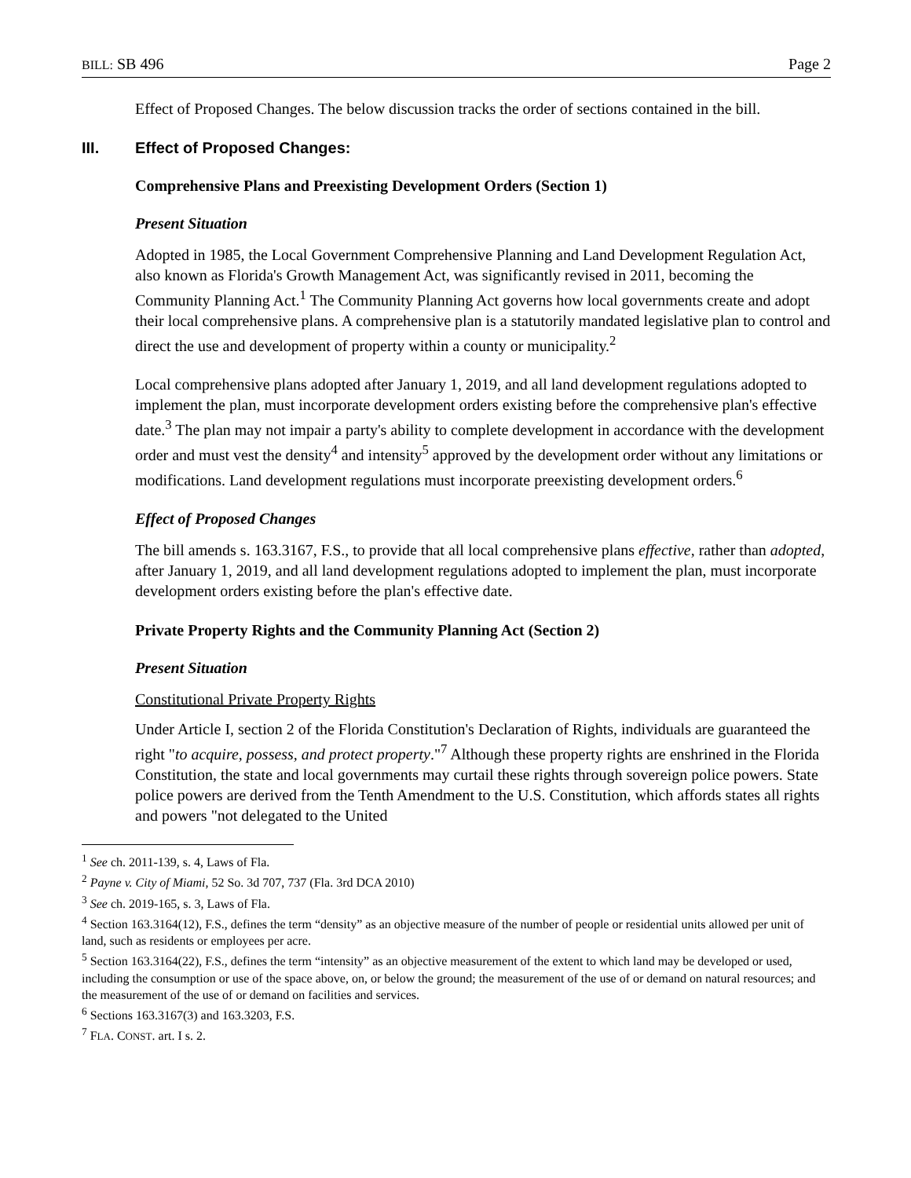BILL: SB 496 Page 2
Effect of Proposed Changes. The below discussion tracks the order of sections contained in the bill.
III. Effect of Proposed Changes:
Comprehensive Plans and Preexisting Development Orders (Section 1)
Present Situation
Adopted in 1985, the Local Government Comprehensive Planning and Land Development Regulation Act, also known as Florida's Growth Management Act, was significantly revised in 2011, becoming the Community Planning Act.<sup>1</sup> The Community Planning Act governs how local governments create and adopt their local comprehensive plans. A comprehensive plan is a statutorily mandated legislative plan to control and direct the use and development of property within a county or municipality.<sup>2</sup>
Local comprehensive plans adopted after January 1, 2019, and all land development regulations adopted to implement the plan, must incorporate development orders existing before the comprehensive plan's effective date.<sup>3</sup> The plan may not impair a party's ability to complete development in accordance with the development order and must vest the density<sup>4</sup> and intensity<sup>5</sup> approved by the development order without any limitations or modifications. Land development regulations must incorporate preexisting development orders.<sup>6</sup>
Effect of Proposed Changes
The bill amends s. 163.3167, F.S., to provide that all local comprehensive plans effective, rather than adopted, after January 1, 2019, and all land development regulations adopted to implement the plan, must incorporate development orders existing before the plan's effective date.
Private Property Rights and the Community Planning Act (Section 2)
Present Situation
Constitutional Private Property Rights
Under Article I, section 2 of the Florida Constitution's Declaration of Rights, individuals are guaranteed the right "to acquire, possess, and protect property."<sup>7</sup> Although these property rights are enshrined in the Florida Constitution, the state and local governments may curtail these rights through sovereign police powers. State police powers are derived from the Tenth Amendment to the U.S. Constitution, which affords states all rights and powers "not delegated to the United
<sup>1</sup> See ch. 2011-139, s. 4, Laws of Fla.
<sup>2</sup> Payne v. City of Miami, 52 So. 3d 707, 737 (Fla. 3rd DCA 2010)
<sup>3</sup> See ch. 2019-165, s. 3, Laws of Fla.
<sup>4</sup> Section 163.3164(12), F.S., defines the term “density” as an objective measure of the number of people or residential units allowed per unit of land, such as residents or employees per acre.
<sup>5</sup> Section 163.3164(22), F.S., defines the term “intensity” as an objective measurement of the extent to which land may be developed or used, including the consumption or use of the space above, on, or below the ground; the measurement of the use of or demand on natural resources; and the measurement of the use of or demand on facilities and services.
<sup>6</sup> Sections 163.3167(3) and 163.3203, F.S.
<sup>7</sup> FLA. CONST. art. I s. 2.